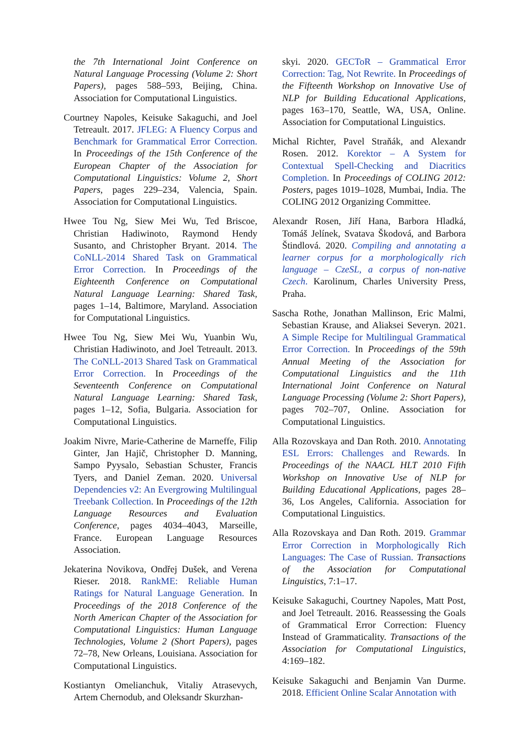the 7th International Joint Conference on Natural Language Processing (Volume 2: Short Papers), pages 588–593, Beijing, China. Association for Computational Linguistics.
Courtney Napoles, Keisuke Sakaguchi, and Joel Tetreault. 2017. JFLEG: A Fluency Corpus and Benchmark for Grammatical Error Correction. In Proceedings of the 15th Conference of the European Chapter of the Association for Computational Linguistics: Volume 2, Short Papers, pages 229–234, Valencia, Spain. Association for Computational Linguistics.
Hwee Tou Ng, Siew Mei Wu, Ted Briscoe, Christian Hadiwinoto, Raymond Hendy Susanto, and Christopher Bryant. 2014. The CoNLL-2014 Shared Task on Grammatical Error Correction. In Proceedings of the Eighteenth Conference on Computational Natural Language Learning: Shared Task, pages 1–14, Baltimore, Maryland. Association for Computational Linguistics.
Hwee Tou Ng, Siew Mei Wu, Yuanbin Wu, Christian Hadiwinoto, and Joel Tetreault. 2013. The CoNLL-2013 Shared Task on Grammatical Error Correction. In Proceedings of the Seventeenth Conference on Computational Natural Language Learning: Shared Task, pages 1–12, Sofia, Bulgaria. Association for Computational Linguistics.
Joakim Nivre, Marie-Catherine de Marneffe, Filip Ginter, Jan Hajič, Christopher D. Manning, Sampo Pyysalo, Sebastian Schuster, Francis Tyers, and Daniel Zeman. 2020. Universal Dependencies v2: An Evergrowing Multilingual Treebank Collection. In Proceedings of the 12th Language Resources and Evaluation Conference, pages 4034–4043, Marseille, France. European Language Resources Association.
Jekaterina Novikova, Ondřej Dušek, and Verena Rieser. 2018. RankME: Reliable Human Ratings for Natural Language Generation. In Proceedings of the 2018 Conference of the North American Chapter of the Association for Computational Linguistics: Human Language Technologies, Volume 2 (Short Papers), pages 72–78, New Orleans, Louisiana. Association for Computational Linguistics.
Kostiantyn Omelianchuk, Vitaliy Atrasevych, Artem Chernodub, and Oleksandr Skurzhan-
skyi. 2020. GECToR – Grammatical Error Correction: Tag, Not Rewrite. In Proceedings of the Fifteenth Workshop on Innovative Use of NLP for Building Educational Applications, pages 163–170, Seattle, WA, USA, Online. Association for Computational Linguistics.
Michal Richter, Pavel Straňák, and Alexandr Rosen. 2012. Korektor – A System for Contextual Spell-Checking and Diacritics Completion. In Proceedings of COLING 2012: Posters, pages 1019–1028, Mumbai, India. The COLING 2012 Organizing Committee.
Alexandr Rosen, Jiří Hana, Barbora Hladká, Tomáš Jelínek, Svatava Škodová, and Barbora Štindlová. 2020. Compiling and annotating a learner corpus for a morphologically rich language – CzeSL, a corpus of non-native Czech. Karolinum, Charles University Press, Praha.
Sascha Rothe, Jonathan Mallinson, Eric Malmi, Sebastian Krause, and Aliaksei Severyn. 2021. A Simple Recipe for Multilingual Grammatical Error Correction. In Proceedings of the 59th Annual Meeting of the Association for Computational Linguistics and the 11th International Joint Conference on Natural Language Processing (Volume 2: Short Papers), pages 702–707, Online. Association for Computational Linguistics.
Alla Rozovskaya and Dan Roth. 2010. Annotating ESL Errors: Challenges and Rewards. In Proceedings of the NAACL HLT 2010 Fifth Workshop on Innovative Use of NLP for Building Educational Applications, pages 28–36, Los Angeles, California. Association for Computational Linguistics.
Alla Rozovskaya and Dan Roth. 2019. Grammar Error Correction in Morphologically Rich Languages: The Case of Russian. Transactions of the Association for Computational Linguistics, 7:1–17.
Keisuke Sakaguchi, Courtney Napoles, Matt Post, and Joel Tetreault. 2016. Reassessing the Goals of Grammatical Error Correction: Fluency Instead of Grammaticality. Transactions of the Association for Computational Linguistics, 4:169–182.
Keisuke Sakaguchi and Benjamin Van Durme. 2018. Efficient Online Scalar Annotation with